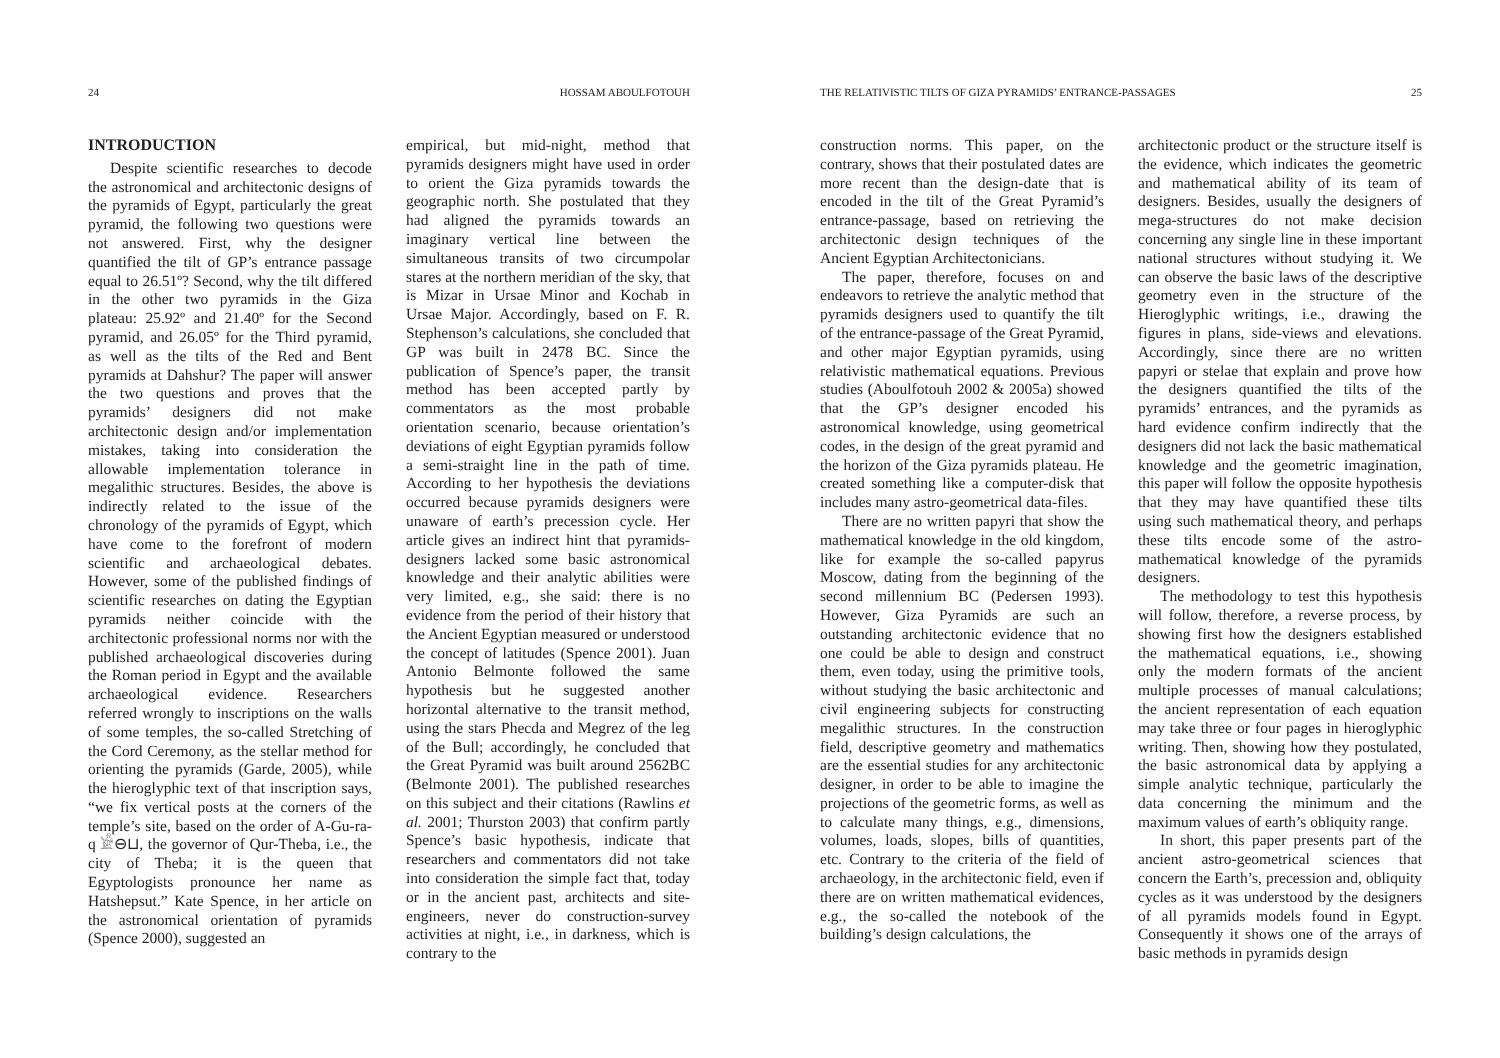24 HOSSAM ABOULFOTOUH
INTRODUCTION
Despite scientific researches to decode the astronomical and architectonic designs of the pyramids of Egypt, particularly the great pyramid, the following two questions were not answered. First, why the designer quantified the tilt of GP’s entrance passage equal to 26.51º? Second, why the tilt differed in the other two pyramids in the Giza plateau: 25.92º and 21.40º for the Second pyramid, and 26.05º for the Third pyramid, as well as the tilts of the Red and Bent pyramids at Dahshur? The paper will answer the two questions and proves that the pyramids’ designers did not make architectonic design and/or implementation mistakes, taking into consideration the allowable implementation tolerance in megalithic structures. Besides, the above is indirectly related to the issue of the chronology of the pyramids of Egypt, which have come to the forefront of modern scientific and archaeological debates. However, some of the published findings of scientific researches on dating the Egyptian pyramids neither coincide with the architectonic professional norms nor with the published archaeological discoveries during the Roman period in Egypt and the available archaeological evidence. Researchers referred wrongly to inscriptions on the walls of some temples, the so-called Stretching of the Cord Ceremony, as the stellar method for orienting the pyramids (Garde, 2005), while the hieroglyphic text of that inscription says, “we fix vertical posts at the corners of the temple’s site, based on the order of A-Gu-ra-q 𓀀⊖⊔, the governor of Qur-Theba, i.e., the city of Theba; it is the queen that Egyptologists pronounce her name as Hatshepsut.” Kate Spence, in her article on the astronomical orientation of pyramids (Spence 2000), suggested an
empirical, but mid-night, method that pyramids designers might have used in order to orient the Giza pyramids towards the geographic north. She postulated that they had aligned the pyramids towards an imaginary vertical line between the simultaneous transits of two circumpolar stares at the northern meridian of the sky, that is Mizar in Ursae Minor and Kochab in Ursae Major. Accordingly, based on F. R. Stephenson’s calculations, she concluded that GP was built in 2478 BC. Since the publication of Spence’s paper, the transit method has been accepted partly by commentators as the most probable orientation scenario, because orientation’s deviations of eight Egyptian pyramids follow a semi-straight line in the path of time. According to her hypothesis the deviations occurred because pyramids designers were unaware of earth’s precession cycle. Her article gives an indirect hint that pyramids-designers lacked some basic astronomical knowledge and their analytic abilities were very limited, e.g., she said: there is no evidence from the period of their history that the Ancient Egyptian measured or understood the concept of latitudes (Spence 2001). Juan Antonio Belmonte followed the same hypothesis but he suggested another horizontal alternative to the transit method, using the stars Phecda and Megrez of the leg of the Bull; accordingly, he concluded that the Great Pyramid was built around 2562BC (Belmonte 2001). The published researches on this subject and their citations (Rawlins et al. 2001; Thurston 2003) that confirm partly Spence’s basic hypothesis, indicate that researchers and commentators did not take into consideration the simple fact that, today or in the ancient past, architects and site-engineers, never do construction-survey activities at night, i.e., in darkness, which is contrary to the
THE RELATIVISTIC TILTS OF GIZA PYRAMIDS’ ENTRANCE-PASSAGES 25
construction norms. This paper, on the contrary, shows that their postulated dates are more recent than the design-date that is encoded in the tilt of the Great Pyramid’s entrance-passage, based on retrieving the architectonic design techniques of the Ancient Egyptian Architectonicians.
The paper, therefore, focuses on and endeavors to retrieve the analytic method that pyramids designers used to quantify the tilt of the entrance-passage of the Great Pyramid, and other major Egyptian pyramids, using relativistic mathematical equations. Previous studies (Aboulfotouh 2002 & 2005a) showed that the GP’s designer encoded his astronomical knowledge, using geometrical codes, in the design of the great pyramid and the horizon of the Giza pyramids plateau. He created something like a computer-disk that includes many astro-geometrical data-files.
There are no written papyri that show the mathematical knowledge in the old kingdom, like for example the so-called papyrus Moscow, dating from the beginning of the second millennium BC (Pedersen 1993). However, Giza Pyramids are such an outstanding architectonic evidence that no one could be able to design and construct them, even today, using the primitive tools, without studying the basic architectonic and civil engineering subjects for constructing megalithic structures. In the construction field, descriptive geometry and mathematics are the essential studies for any architectonic designer, in order to be able to imagine the projections of the geometric forms, as well as to calculate many things, e.g., dimensions, volumes, loads, slopes, bills of quantities, etc. Contrary to the criteria of the field of archaeology, in the architectonic field, even if there are on written mathematical evidences, e.g., the so-called the notebook of the building’s design calculations, the
architectonic product or the structure itself is the evidence, which indicates the geometric and mathematical ability of its team of designers. Besides, usually the designers of mega-structures do not make decision concerning any single line in these important national structures without studying it. We can observe the basic laws of the descriptive geometry even in the structure of the Hieroglyphic writings, i.e., drawing the figures in plans, side-views and elevations. Accordingly, since there are no written papyri or stelae that explain and prove how the designers quantified the tilts of the pyramids’ entrances, and the pyramids as hard evidence confirm indirectly that the designers did not lack the basic mathematical knowledge and the geometric imagination, this paper will follow the opposite hypothesis that they may have quantified these tilts using such mathematical theory, and perhaps these tilts encode some of the astro-mathematical knowledge of the pyramids designers.
The methodology to test this hypothesis will follow, therefore, a reverse process, by showing first how the designers established the mathematical equations, i.e., showing only the modern formats of the ancient multiple processes of manual calculations; the ancient representation of each equation may take three or four pages in hieroglyphic writing. Then, showing how they postulated, the basic astronomical data by applying a simple analytic technique, particularly the data concerning the minimum and the maximum values of earth’s obliquity range.
In short, this paper presents part of the ancient astro-geometrical sciences that concern the Earth’s, precession and, obliquity cycles as it was understood by the designers of all pyramids models found in Egypt. Consequently it shows one of the arrays of basic methods in pyramids design